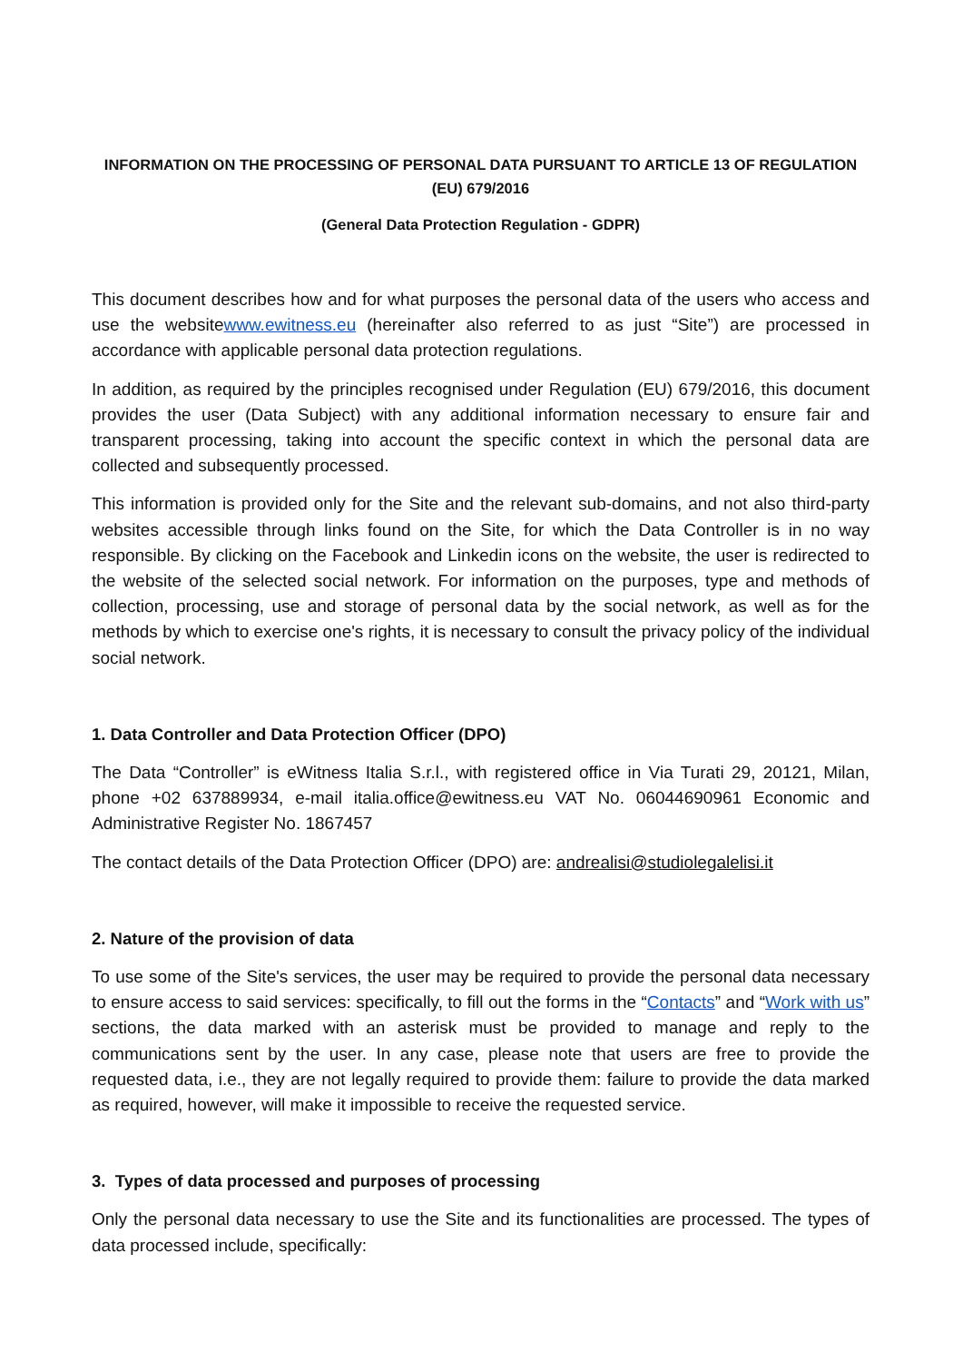INFORMATION ON THE PROCESSING OF PERSONAL DATA PURSUANT TO ARTICLE 13 OF REGULATION (EU) 679/2016
(General Data Protection Regulation - GDPR)
This document describes how and for what purposes the personal data of the users who access and use the websitewww.ewitness.eu (hereinafter also referred to as just “Site”) are processed in accordance with applicable personal data protection regulations.
In addition, as required by the principles recognised under Regulation (EU) 679/2016, this document provides the user (Data Subject) with any additional information necessary to ensure fair and transparent processing, taking into account the specific context in which the personal data are collected and subsequently processed.
This information is provided only for the Site and the relevant sub-domains, and not also third-party websites accessible through links found on the Site, for which the Data Controller is in no way responsible. By clicking on the Facebook and Linkedin icons on the website, the user is redirected to the website of the selected social network. For information on the purposes, type and methods of collection, processing, use and storage of personal data by the social network, as well as for the methods by which to exercise one's rights, it is necessary to consult the privacy policy of the individual social network.
1. Data Controller and Data Protection Officer (DPO)
The Data “Controller” is eWitness Italia S.r.l., with registered office in Via Turati 29, 20121, Milan, phone +02 637889934, e-mail italia.office@ewitness.eu VAT No. 06044690961 Economic and Administrative Register No. 1867457
The contact details of the Data Protection Officer (DPO) are: andrealisi@studiolegalelisi.it
2. Nature of the provision of data
To use some of the Site's services, the user may be required to provide the personal data necessary to ensure access to said services: specifically, to fill out the forms in the “Contacts” and “Work with us” sections, the data marked with an asterisk must be provided to manage and reply to the communications sent by the user. In any case, please note that users are free to provide the requested data, i.e., they are not legally required to provide them: failure to provide the data marked as required, however, will make it impossible to receive the requested service.
3. Types of data processed and purposes of processing
Only the personal data necessary to use the Site and its functionalities are processed. The types of data processed include, specifically: